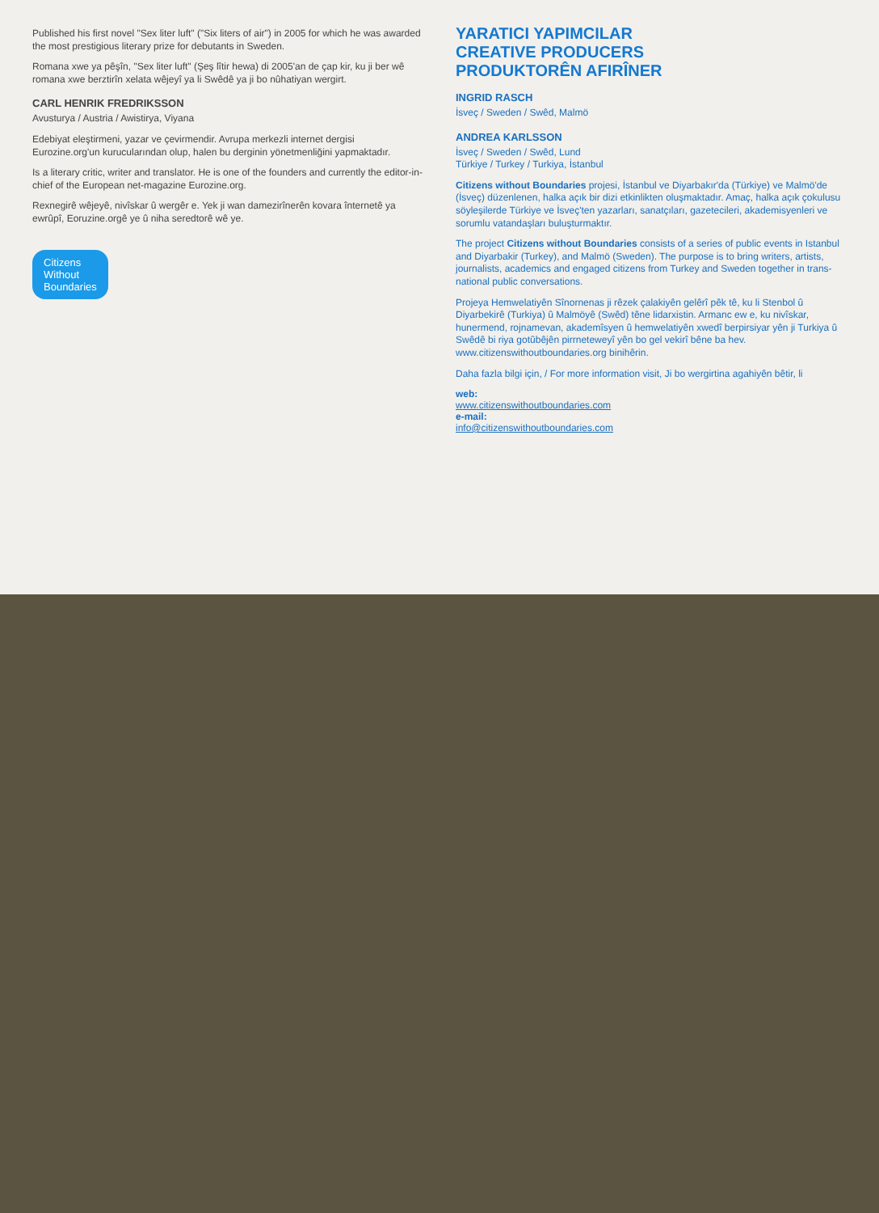Published his first novel "Sex liter luft" ("Six liters of air") in 2005 for which he was awarded the most prestigious literary prize for debutants in Sweden.
Romana xwe ya pêşîn, "Sex liter luft" (Şeş lîtir hewa) di 2005'an de çap kir, ku ji ber wê romana xwe berztirîn xelata wêjeyî ya li Swêdê ya ji bo nûhatiyan wergirt.
CARL HENRIK FREDRIKSSON
Avusturya / Austria / Awistirya, Viyana
Edebiyat eleştirmeni, yazar ve çevirmendir. Avrupa merkezli internet dergisi Eurozine.org'un kurucularından olup, halen bu derginin yönetmenliğini yapmaktadır.
Is a literary critic, writer and translator. He is one of the founders and currently the editor-in-chief of the European net-magazine Eurozine.org.
Rexnegirê wêjeyê, nivîskar û wergêr e. Yek ji wan damezirînerên kovara înternetê ya ewrûpî, Eoruzine.orgê ye û niha seredtorê wê ye.
Citizens
Without
Boundaries
YARATICI YAPIMCILAR
CREATIVE PRODUCERS
PRODUKTORÊN AFIRÎNER
INGRID RASCH
İsveç / Sweden / Swêd, Malmö
ANDREA KARLSSON
İsveç / Sweden / Swêd, Lund
Türkiye / Turkey / Turkiya, İstanbul
Citizens without Boundaries projesi, İstanbul ve Diyarbakır'da (Türkiye) ve Malmö'de (İsveç) düzenlenen, halka açık bir dizi etkinlikten oluşmaktadır. Amaç, halka açık çokulusu söyleşilerde Türkiye ve İsveç'ten yazarları, sanatçıları, gazetecileri, akademisyenleri ve sorumlu vatandaşları buluşturmaktır.
The project Citizens without Boundaries consists of a series of public events in Istanbul and Diyarbakir (Turkey), and Malmö (Sweden). The purpose is to bring writers, artists, journalists, academics and engaged citizens from Turkey and Sweden together in trans-national public conversations.
Projeya Hemwelatiyên Sînornenas ji rêzek çalakiyên gelêrî pêk tê, ku li Stenbol û Diyarbekirê (Turkiya) û Malmöyê (Swêd) têne lidarxistin. Armanc ew e, ku nivîskar, hunermend, rojnamevan, akademîsyen û hemwelatiyên xwedî berpirsiyar yên ji Turkiya û Swêdê bi riya gotûbêjên pirrneteweyî yên bo gel vekirî bêne ba hev. www.citizenswithoutboundaries.org binihêrin.
Daha fazla bilgi için, / For more information visit, Ji bo wergirtina agahiyên bêtir, li
web:
www.citizenswithoutboundaries.com
e-mail:
info@citizenswithoutboundaries.com